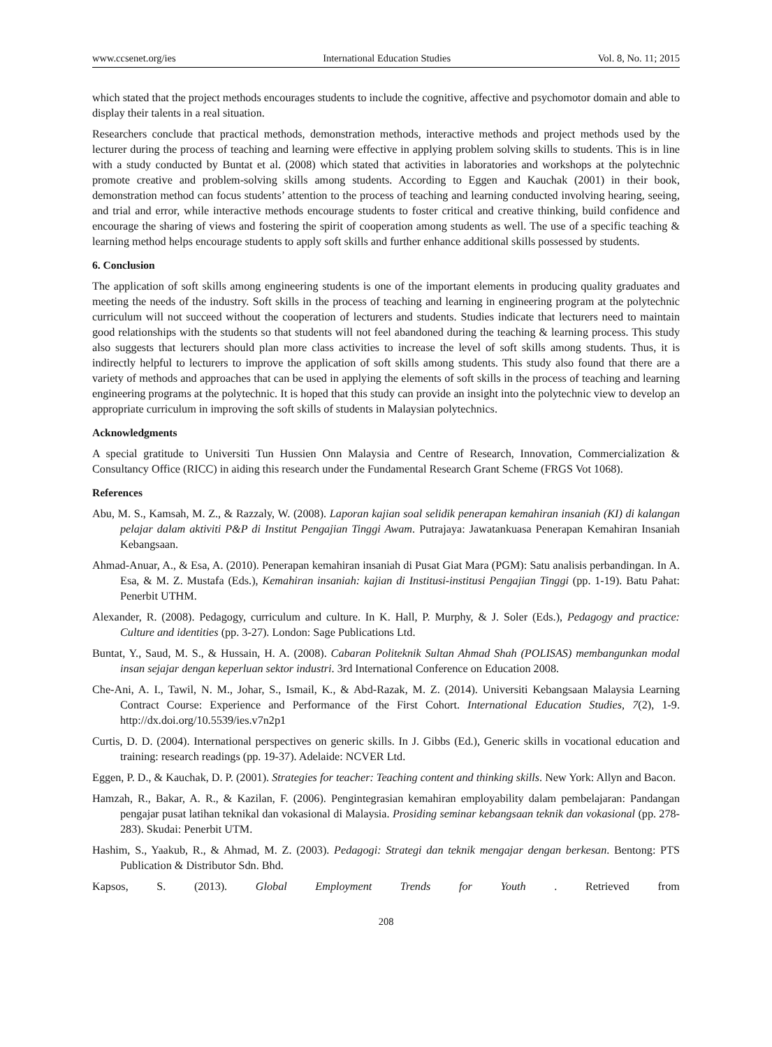www.ccsenet.org/ies International Education Studies Vol. 8, No. 11; 2015
which stated that the project methods encourages students to include the cognitive, affective and psychomotor domain and able to display their talents in a real situation.
Researchers conclude that practical methods, demonstration methods, interactive methods and project methods used by the lecturer during the process of teaching and learning were effective in applying problem solving skills to students. This is in line with a study conducted by Buntat et al. (2008) which stated that activities in laboratories and workshops at the polytechnic promote creative and problem-solving skills among students. According to Eggen and Kauchak (2001) in their book, demonstration method can focus students’ attention to the process of teaching and learning conducted involving hearing, seeing, and trial and error, while interactive methods encourage students to foster critical and creative thinking, build confidence and encourage the sharing of views and fostering the spirit of cooperation among students as well. The use of a specific teaching & learning method helps encourage students to apply soft skills and further enhance additional skills possessed by students.
6. Conclusion
The application of soft skills among engineering students is one of the important elements in producing quality graduates and meeting the needs of the industry. Soft skills in the process of teaching and learning in engineering program at the polytechnic curriculum will not succeed without the cooperation of lecturers and students. Studies indicate that lecturers need to maintain good relationships with the students so that students will not feel abandoned during the teaching & learning process. This study also suggests that lecturers should plan more class activities to increase the level of soft skills among students. Thus, it is indirectly helpful to lecturers to improve the application of soft skills among students. This study also found that there are a variety of methods and approaches that can be used in applying the elements of soft skills in the process of teaching and learning engineering programs at the polytechnic. It is hoped that this study can provide an insight into the polytechnic view to develop an appropriate curriculum in improving the soft skills of students in Malaysian polytechnics.
Acknowledgments
A special gratitude to Universiti Tun Hussien Onn Malaysia and Centre of Research, Innovation, Commercialization & Consultancy Office (RICC) in aiding this research under the Fundamental Research Grant Scheme (FRGS Vot 1068).
References
Abu, M. S., Kamsah, M. Z., & Razzaly, W. (2008). Laporan kajian soal selidik penerapan kemahiran insaniah (KI) di kalangan pelajar dalam aktiviti P&P di Institut Pengajian Tinggi Awam. Putrajaya: Jawatankuasa Penerapan Kemahiran Insaniah Kebangsaan.
Ahmad-Anuar, A., & Esa, A. (2010). Penerapan kemahiran insaniah di Pusat Giat Mara (PGM): Satu analisis perbandingan. In A. Esa, & M. Z. Mustafa (Eds.), Kemahiran insaniah: kajian di Institusi-institusi Pengajian Tinggi (pp. 1-19). Batu Pahat: Penerbit UTHM.
Alexander, R. (2008). Pedagogy, curriculum and culture. In K. Hall, P. Murphy, & J. Soler (Eds.), Pedagogy and practice: Culture and identities (pp. 3-27). London: Sage Publications Ltd.
Buntat, Y., Saud, M. S., & Hussain, H. A. (2008). Cabaran Politeknik Sultan Ahmad Shah (POLISAS) membangunkan modal insan sejajar dengan keperluan sektor industri. 3rd International Conference on Education 2008.
Che-Ani, A. I., Tawil, N. M., Johar, S., Ismail, K., & Abd-Razak, M. Z. (2014). Universiti Kebangsaan Malaysia Learning Contract Course: Experience and Performance of the First Cohort. International Education Studies, 7(2), 1-9. http://dx.doi.org/10.5539/ies.v7n2p1
Curtis, D. D. (2004). International perspectives on generic skills. In J. Gibbs (Ed.), Generic skills in vocational education and training: research readings (pp. 19-37). Adelaide: NCVER Ltd.
Eggen, P. D., & Kauchak, D. P. (2001). Strategies for teacher: Teaching content and thinking skills. New York: Allyn and Bacon.
Hamzah, R., Bakar, A. R., & Kazilan, F. (2006). Pengintegrasian kemahiran employability dalam pembelajaran: Pandangan pengajar pusat latihan teknikal dan vokasional di Malaysia. Prosiding seminar kebangsaan teknik dan vokasional (pp. 278-283). Skudai: Penerbit UTM.
Hashim, S., Yaakub, R., & Ahmad, M. Z. (2003). Pedagogi: Strategi dan teknik mengajar dengan berkesan. Bentong: PTS Publication & Distributor Sdn. Bhd.
Kapsos, S. (2013). Global Employment Trends for Youth. Retrieved from
208